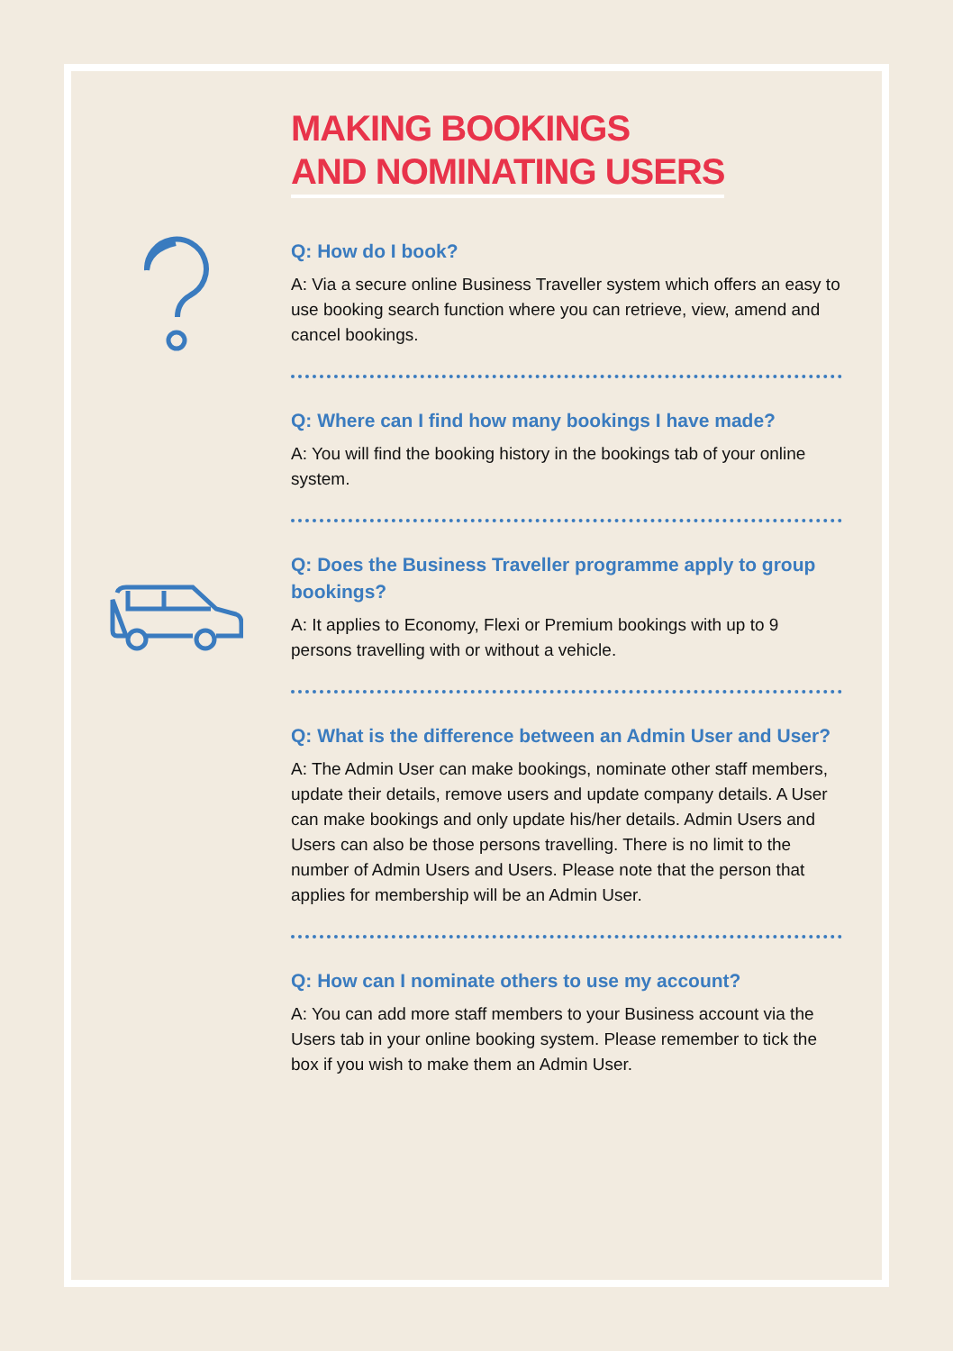MAKING BOOKINGS
AND NOMINATING USERS
Q: How do I book?
A: Via a secure online Business Traveller system which offers an easy to use booking search function where you can retrieve, view, amend and cancel bookings.
Q: Where can I find how many bookings I have made?
A: You will find the booking history in the bookings tab of your online system.
Q: Does the Business Traveller programme apply to group bookings?
A: It applies to Economy, Flexi or Premium bookings with up to 9 persons travelling with or without a vehicle.
Q: What is the difference between an Admin User and User?
A: The Admin User can make bookings, nominate other staff members, update their details, remove users and update company details. A User can make bookings and only update his/her details. Admin Users and Users can also be those persons travelling. There is no limit to the number of Admin Users and Users. Please note that the person that applies for membership will be an Admin User.
Q: How can I nominate others to use my account?
A: You can add more staff members to your Business account via the Users tab in your online booking system. Please remember to tick the box if you wish to make them an Admin User.